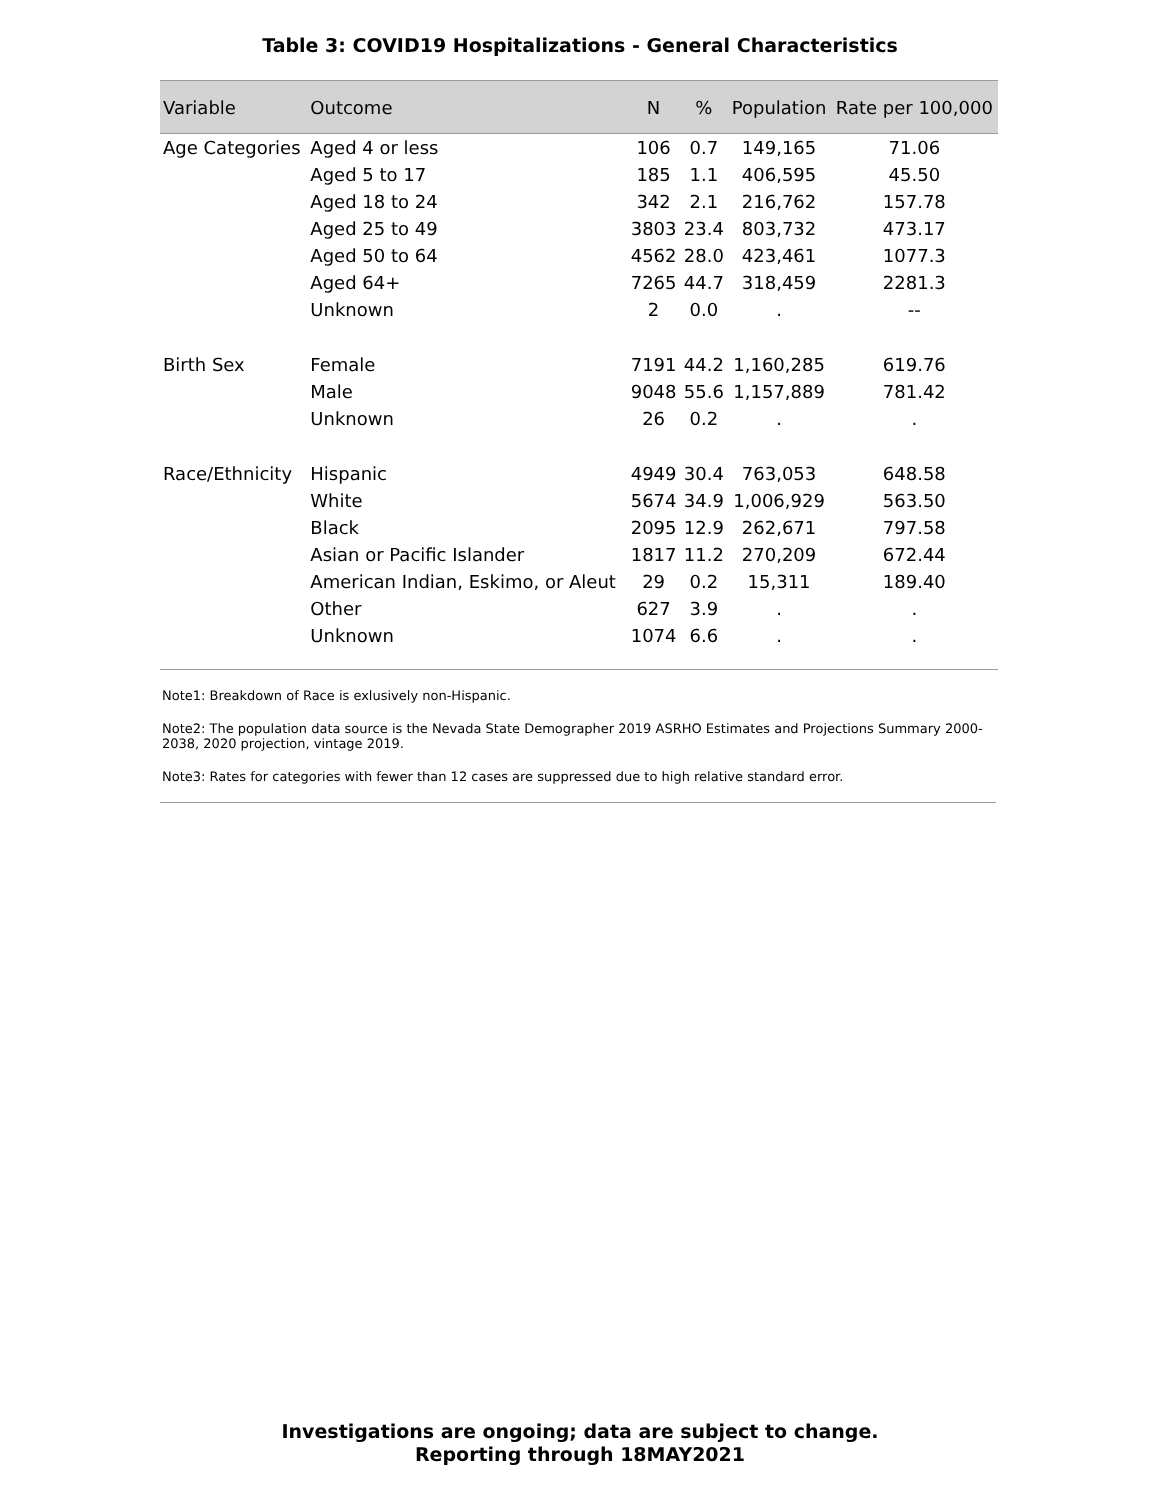Table 3: COVID19 Hospitalizations - General Characteristics
| Variable | Outcome | N | % | Population | Rate per 100,000 |
| --- | --- | --- | --- | --- | --- |
| Age Categories | Aged 4 or less | 106 | 0.7 | 149,165 | 71.06 |
| | Aged 5 to 17 | 185 | 1.1 | 406,595 | 45.50 |
| | Aged 18 to 24 | 342 | 2.1 | 216,762 | 157.78 |
| | Aged 25 to 49 | 3803 | 23.4 | 803,732 | 473.17 |
| | Aged 50 to 64 | 4562 | 28.0 | 423,461 | 1077.3 |
| | Aged 64+ | 7265 | 44.7 | 318,459 | 2281.3 |
| | Unknown | 2 | 0.0 | . | -- |
| Birth Sex | Female | 7191 | 44.2 | 1,160,285 | 619.76 |
| | Male | 9048 | 55.6 | 1,157,889 | 781.42 |
| | Unknown | 26 | 0.2 | . | . |
| Race/Ethnicity | Hispanic | 4949 | 30.4 | 763,053 | 648.58 |
| | White | 5674 | 34.9 | 1,006,929 | 563.50 |
| | Black | 2095 | 12.9 | 262,671 | 797.58 |
| | Asian or Pacific Islander | 1817 | 11.2 | 270,209 | 672.44 |
| | American Indian, Eskimo, or Aleut | 29 | 0.2 | 15,311 | 189.40 |
| | Other | 627 | 3.9 | . | . |
| | Unknown | 1074 | 6.6 | . | . |
Note1: Breakdown of Race is exlusively non-Hispanic.
Note2: The population data source is the Nevada State Demographer 2019 ASRHO Estimates and Projections Summary 2000-2038, 2020 projection, vintage 2019.
Note3: Rates for categories with fewer than 12 cases are suppressed due to high relative standard error.
Investigations are ongoing; data are subject to change.
Reporting through 18MAY2021